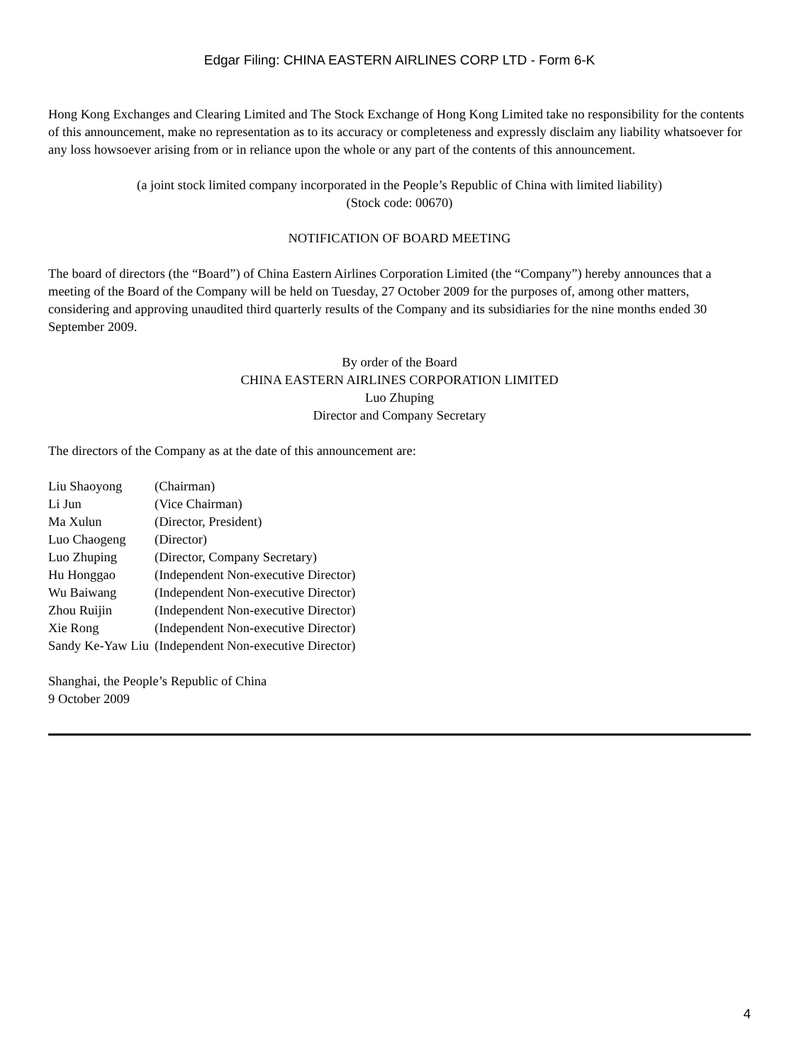Edgar Filing: CHINA EASTERN AIRLINES CORP LTD - Form 6-K
Hong Kong Exchanges and Clearing Limited and The Stock Exchange of Hong Kong Limited take no responsibility for the contents of this announcement, make no representation as to its accuracy or completeness and expressly disclaim any liability whatsoever for any loss howsoever arising from or in reliance upon the whole or any part of the contents of this announcement.
(a joint stock limited company incorporated in the People’s Republic of China with limited liability)
(Stock code: 00670)
NOTIFICATION OF BOARD MEETING
The board of directors (the “Board”) of China Eastern Airlines Corporation Limited (the “Company”) hereby announces that a meeting of the Board of the Company will be held on Tuesday, 27 October 2009 for the purposes of, among other matters, considering and approving unaudited third quarterly results of the Company and its subsidiaries for the nine months ended 30 September 2009.
By order of the Board
CHINA EASTERN AIRLINES CORPORATION LIMITED
Luo Zhuping
Director and Company Secretary
The directors of the Company as at the date of this announcement are:
| Liu Shaoyong | (Chairman) |
| Li Jun | (Vice Chairman) |
| Ma Xulun | (Director, President) |
| Luo Chaogeng | (Director) |
| Luo Zhuping | (Director, Company Secretary) |
| Hu Honggao | (Independent Non-executive Director) |
| Wu Baiwang | (Independent Non-executive Director) |
| Zhou Ruijin | (Independent Non-executive Director) |
| Xie Rong | (Independent Non-executive Director) |
| Sandy Ke-Yaw Liu | (Independent Non-executive Director) |
Shanghai, the People’s Republic of China
9 October 2009
4